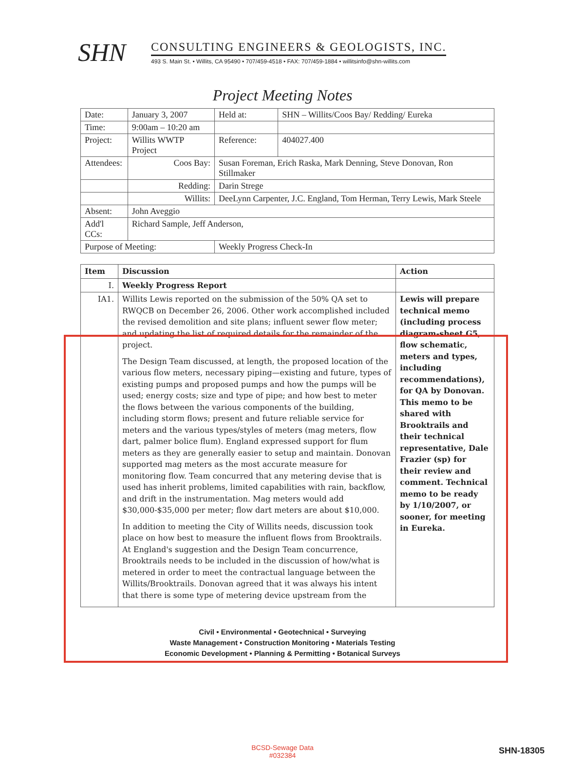SHN
CONSULTING ENGINEERS & GEOLOGISTS, INC.
493 S. Main St. • Willits, CA 95490 • 707/459-4518 • FAX: 707/459-1884 • willitsinfo@shn-willits.com
Project Meeting Notes
| Date: | January 3, 2007 | | Held at: | SHN – Willits/Coos Bay/ Redding/ Eureka |
| Time: | 9:00am – 10:20 am | | | |
| Project: | Willits WWTP Project | | Reference: | 404027.400 |
| Attendees: | Coos Bay: | Susan Foreman, Erich Raska, Mark Denning, Steve Donovan, Ron Stillmaker | | |
| | Redding: | Darin Strege | | |
| | Willits: | DeeLynn Carpenter, J.C. England, Tom Herman, Terry Lewis, Mark Steele | | |
| Absent: | John Aveggio | | | |
| Add'l CCs: | Richard Sample, Jeff Anderson, | | | |
| Purpose of Meeting: | | Weekly Progress Check-In | | |
| Item | Discussion | Action |
| --- | --- | --- |
| I. | Weekly Progress Report | |
| IA1. | Willits Lewis reported on the submission of the 50% QA set to RWQCB on December 26, 2006. Other work accomplished included the revised demolition and site plans; influent sewer flow meter; and updating the list of required details for the remainder of the project. The Design Team discussed, at length, the proposed location of the various flow meters, necessary piping—existing and future, types of existing pumps and proposed pumps and how the pumps will be used; energy costs; size and type of pipe; and how best to meter the flows between the various components of the building, including storm flows; present and future reliable service for meters and the various types/styles of meters (mag meters, flow dart, palmer bolice flum). England expressed support for flum meters as they are generally easier to setup and maintain. Donovan supported mag meters as the most accurate measure for monitoring flow. Team concurred that any metering devise that is used has inherit problems, limited capabilities with rain, backflow, and drift in the instrumentation. Mag meters would add $30,000-$35,000 per meter; flow dart meters are about $10,000. In addition to meeting the City of Willits needs, discussion took place on how best to measure the influent flows from Brooktrails. At England's suggestion and the Design Team concurrence, Brooktrails needs to be included in the discussion of how/what is metered in order to meet the contractual language between the Willits/Brooktrails. Donovan agreed that it was always his intent that there is some type of metering device upstream from the | Lewis will prepare technical memo (including process diagram-sheet G5, flow schematic, meters and types, including recommendations), for QA by Donovan. This memo to be shared with Brooktrails and their technical representative, Dale Frazier (sp) for their review and comment. Technical memo to be ready by 1/10/2007, or sooner, for meeting in Eureka. |
Civil • Environmental • Geotechnical • Surveying
Waste Management • Construction Monitoring • Materials Testing
Economic Development • Planning & Permitting • Botanical Surveys
BCSD-Sewage Data
#032384
SHN-18305